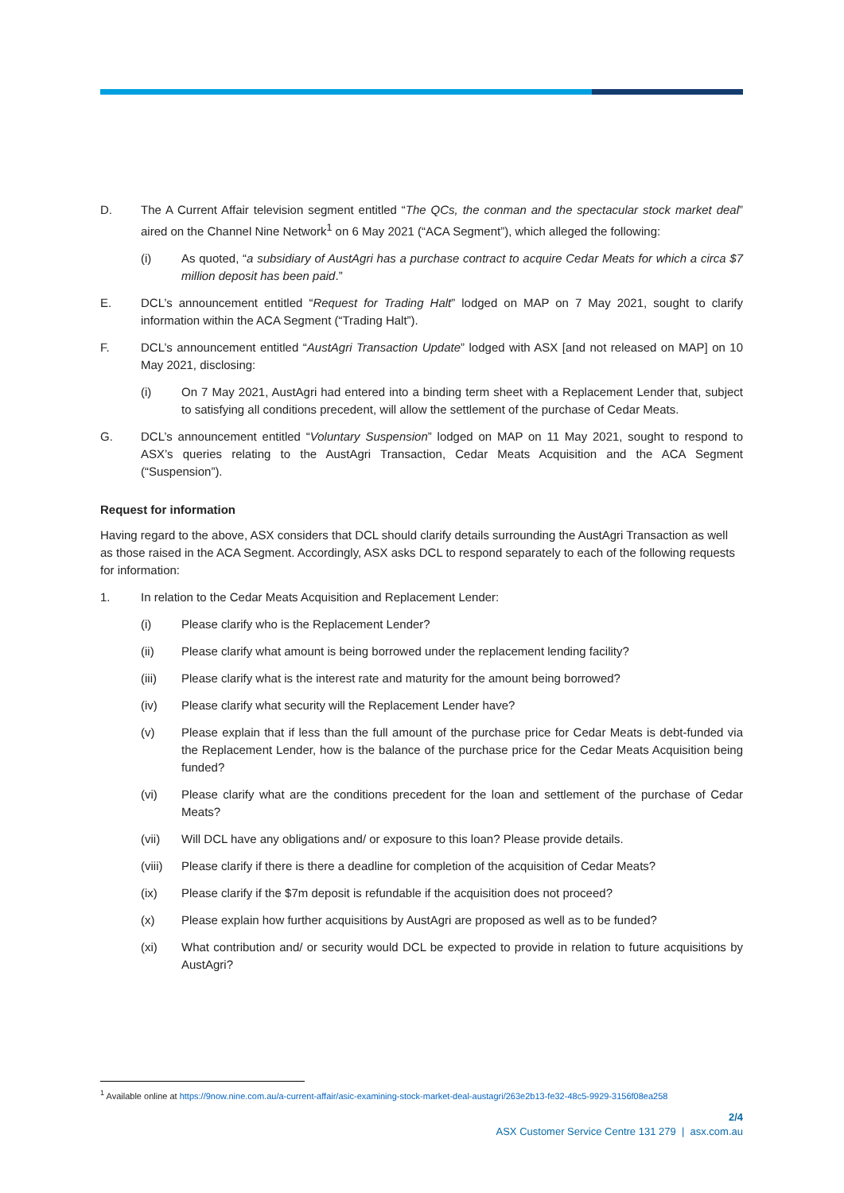D. The A Current Affair television segment entitled “The QCs, the conman and the spectacular stock market deal” aired on the Channel Nine Network<sup>1</sup> on 6 May 2021 (“ACA Segment”), which alleged the following:
(i) As quoted, “a subsidiary of AustAgri has a purchase contract to acquire Cedar Meats for which a circa $7 million deposit has been paid.”
E. DCL’s announcement entitled “Request for Trading Halt” lodged on MAP on 7 May 2021, sought to clarify information within the ACA Segment (“Trading Halt”).
F. DCL’s announcement entitled “AustAgri Transaction Update” lodged with ASX [and not released on MAP] on 10 May 2021, disclosing:
(i) On 7 May 2021, AustAgri had entered into a binding term sheet with a Replacement Lender that, subject to satisfying all conditions precedent, will allow the settlement of the purchase of Cedar Meats.
G. DCL’s announcement entitled “Voluntary Suspension” lodged on MAP on 11 May 2021, sought to respond to ASX’s queries relating to the AustAgri Transaction, Cedar Meats Acquisition and the ACA Segment (“Suspension”).
Request for information
Having regard to the above, ASX considers that DCL should clarify details surrounding the AustAgri Transaction as well as those raised in the ACA Segment. Accordingly, ASX asks DCL to respond separately to each of the following requests for information:
1. In relation to the Cedar Meats Acquisition and Replacement Lender:
(i) Please clarify who is the Replacement Lender?
(ii) Please clarify what amount is being borrowed under the replacement lending facility?
(iii) Please clarify what is the interest rate and maturity for the amount being borrowed?
(iv) Please clarify what security will the Replacement Lender have?
(v) Please explain that if less than the full amount of the purchase price for Cedar Meats is debt-funded via the Replacement Lender, how is the balance of the purchase price for the Cedar Meats Acquisition being funded?
(vi) Please clarify what are the conditions precedent for the loan and settlement of the purchase of Cedar Meats?
(vii) Will DCL have any obligations and/ or exposure to this loan? Please provide details.
(viii)
Please clarify if there is there a deadline for completion of the acquisition of Cedar Meats?
(ix) Please clarify if the $7m deposit is refundable if the acquisition does not proceed?
(x) Please explain how further acquisitions by AustAgri are proposed as well as to be funded?
(xi) What contribution and/ or security would DCL be expected to provide in relation to future acquisitions by AustAgri?
<sup>1</sup> Available online at https://9now.nine.com.au/a-current-affair/asic-examining-stock-market-deal-austagri/263e2b13-fe32-48c5-9929-3156f08ea258
2/4
ASX Customer Service Centre 131 279 | asx.com.au